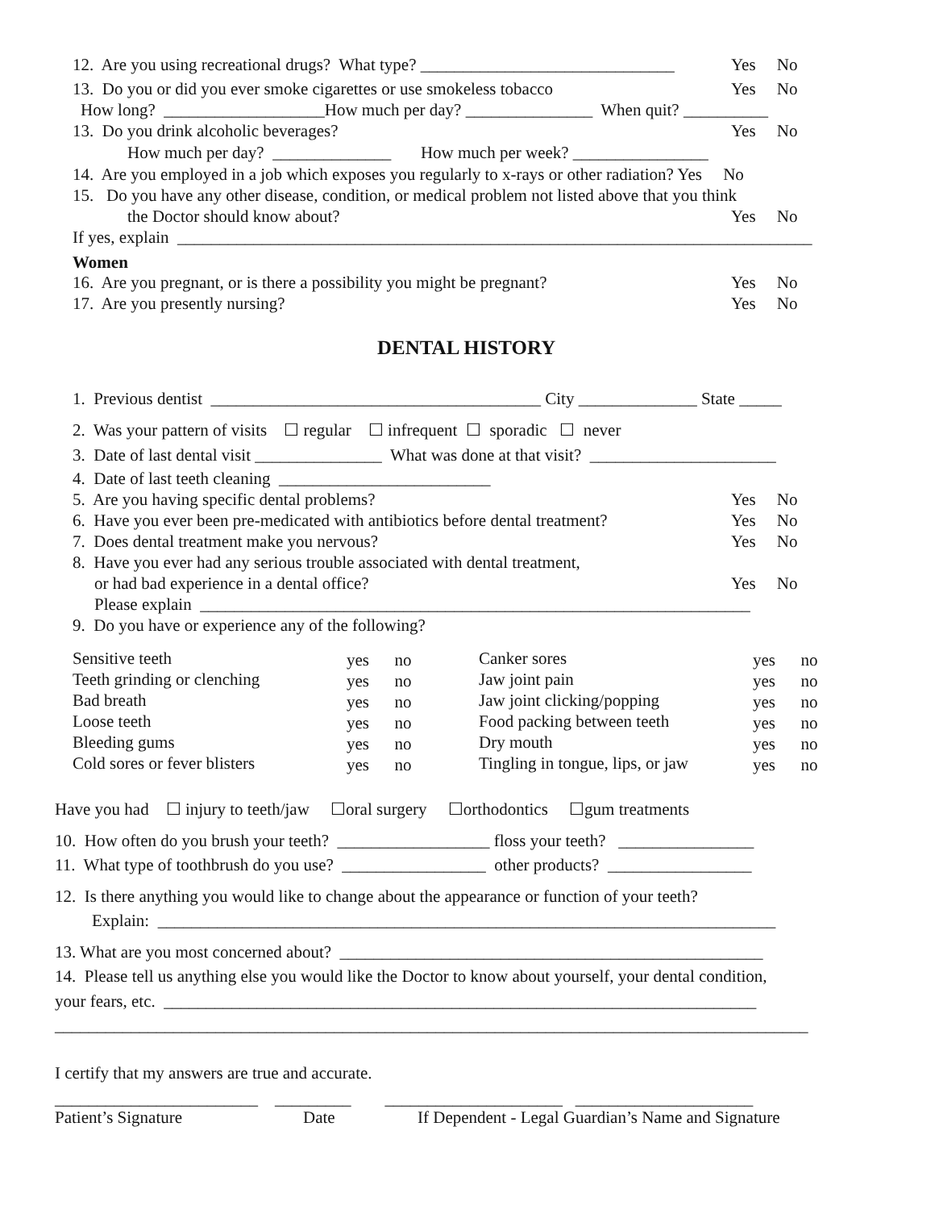12. Are you using recreational drugs? What type? ______________________________
Yes No
13. Do you or did you ever smoke cigarettes or use smokeless tobacco
Yes No
How long? ___________________How much per day? _______________ When quit? __________
13. Do you drink alcoholic beverages?
Yes No
How much per day? ______________ How much per week? ________________
14. Are you employed in a job which exposes you regularly to x-rays or other radiation? Yes No
15. Do you have any other disease, condition, or medical problem not listed above that you think
the Doctor should know about?
Yes No
If yes, explain ___________________________________________________________________________
Women
16. Are you pregnant, or is there a possibility you might be pregnant?
Yes No
17. Are you presently nursing?
Yes No
DENTAL HISTORY
1. Previous dentist _______________________________________ City ______________ State _____
2. Was your pattern of visits ☐ regular ☐ infrequent ☐ sporadic ☐ never
3. Date of last dental visit _______________ What was done at that visit? ______________________
4. Date of last teeth cleaning _________________________
5. Are you having specific dental problems?
Yes No
6. Have you ever been pre-medicated with antibiotics before dental treatment?
Yes No
7. Does dental treatment make you nervous?
Yes No
8. Have you ever had any serious trouble associated with dental treatment,
or had bad experience in a dental office?
Yes No
Please explain _________________________________________________________________
9. Do you have or experience any of the following?
Sensitive teeth
yes no
Canker sores
yes no
Teeth grinding or clenching
yes no
Jaw joint pain
yes no
Bad breath
yes no
Jaw joint clicking/popping
yes no
Loose teeth
yes no
Food packing between teeth
yes no
Bleeding gums
yes no
Dry mouth
yes no
Cold sores or fever blisters
yes no
Tingling in tongue, lips, or jaw
yes no
Have you had ☐ injury to teeth/jaw ☐oral surgery ☐orthodontics ☐gum treatments
10. How often do you brush your teeth? __________________ floss your teeth? ________________
11. What type of toothbrush do you use? _________________ other products? _________________
12. Is there anything you would like to change about the appearance or function of your teeth?
Explain: _________________________________________________________________________
13. What are you most concerned about? __________________________________________________
14. Please tell us anything else you would like the Doctor to know about yourself, your dental condition,
your fears, etc. ______________________________________________________________________
_________________________________________________________________________________________
I certify that my answers are true and accurate.
________________________ _________ _____________________ _____________________
Patient’s Signature
Date
If Dependent - Legal Guardian’s Name and Signature